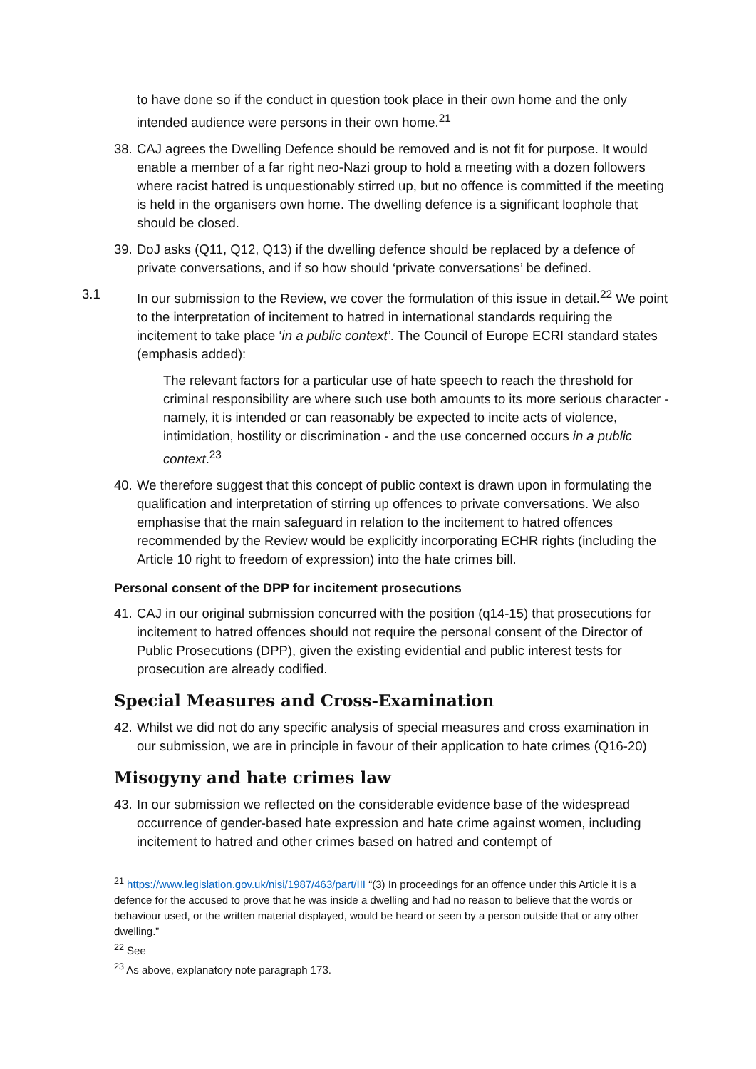to have done so if the conduct in question took place in their own home and the only intended audience were persons in their own home.<sup>21</sup>
38. CAJ agrees the Dwelling Defence should be removed and is not fit for purpose. It would enable a member of a far right neo-Nazi group to hold a meeting with a dozen followers where racist hatred is unquestionably stirred up, but no offence is committed if the meeting is held in the organisers own home. The dwelling defence is a significant loophole that should be closed.
39. DoJ asks (Q11, Q12, Q13) if the dwelling defence should be replaced by a defence of private conversations, and if so how should ‘private conversations’ be defined.
3.1 In our submission to the Review, we cover the formulation of this issue in detail.<sup>22</sup> We point to the interpretation of incitement to hatred in international standards requiring the incitement to take place ‘in a public context’. The Council of Europe ECRI standard states (emphasis added):
The relevant factors for a particular use of hate speech to reach the threshold for criminal responsibility are where such use both amounts to its more serious character - namely, it is intended or can reasonably be expected to incite acts of violence, intimidation, hostility or discrimination - and the use concerned occurs in a public context.<sup>23</sup>
40. We therefore suggest that this concept of public context is drawn upon in formulating the qualification and interpretation of stirring up offences to private conversations. We also emphasise that the main safeguard in relation to the incitement to hatred offences recommended by the Review would be explicitly incorporating ECHR rights (including the Article 10 right to freedom of expression) into the hate crimes bill.
Personal consent of the DPP for incitement prosecutions
41. CAJ in our original submission concurred with the position (q14-15) that prosecutions for incitement to hatred offences should not require the personal consent of the Director of Public Prosecutions (DPP), given the existing evidential and public interest tests for prosecution are already codified.
Special Measures and Cross-Examination
42. Whilst we did not do any specific analysis of special measures and cross examination in our submission, we are in principle in favour of their application to hate crimes (Q16-20)
Misogyny and hate crimes law
43. In our submission we reflected on the considerable evidence base of the widespread occurrence of gender-based hate expression and hate crime against women, including incitement to hatred and other crimes based on hatred and contempt of
<sup>21</sup> https://www.legislation.gov.uk/nisi/1987/463/part/III “(3) In proceedings for an offence under this Article it is a defence for the accused to prove that he was inside a dwelling and had no reason to believe that the words or behaviour used, or the written material displayed, would be heard or seen by a person outside that or any other dwelling.”
<sup>22</sup> See
<sup>23</sup> As above, explanatory note paragraph 173.